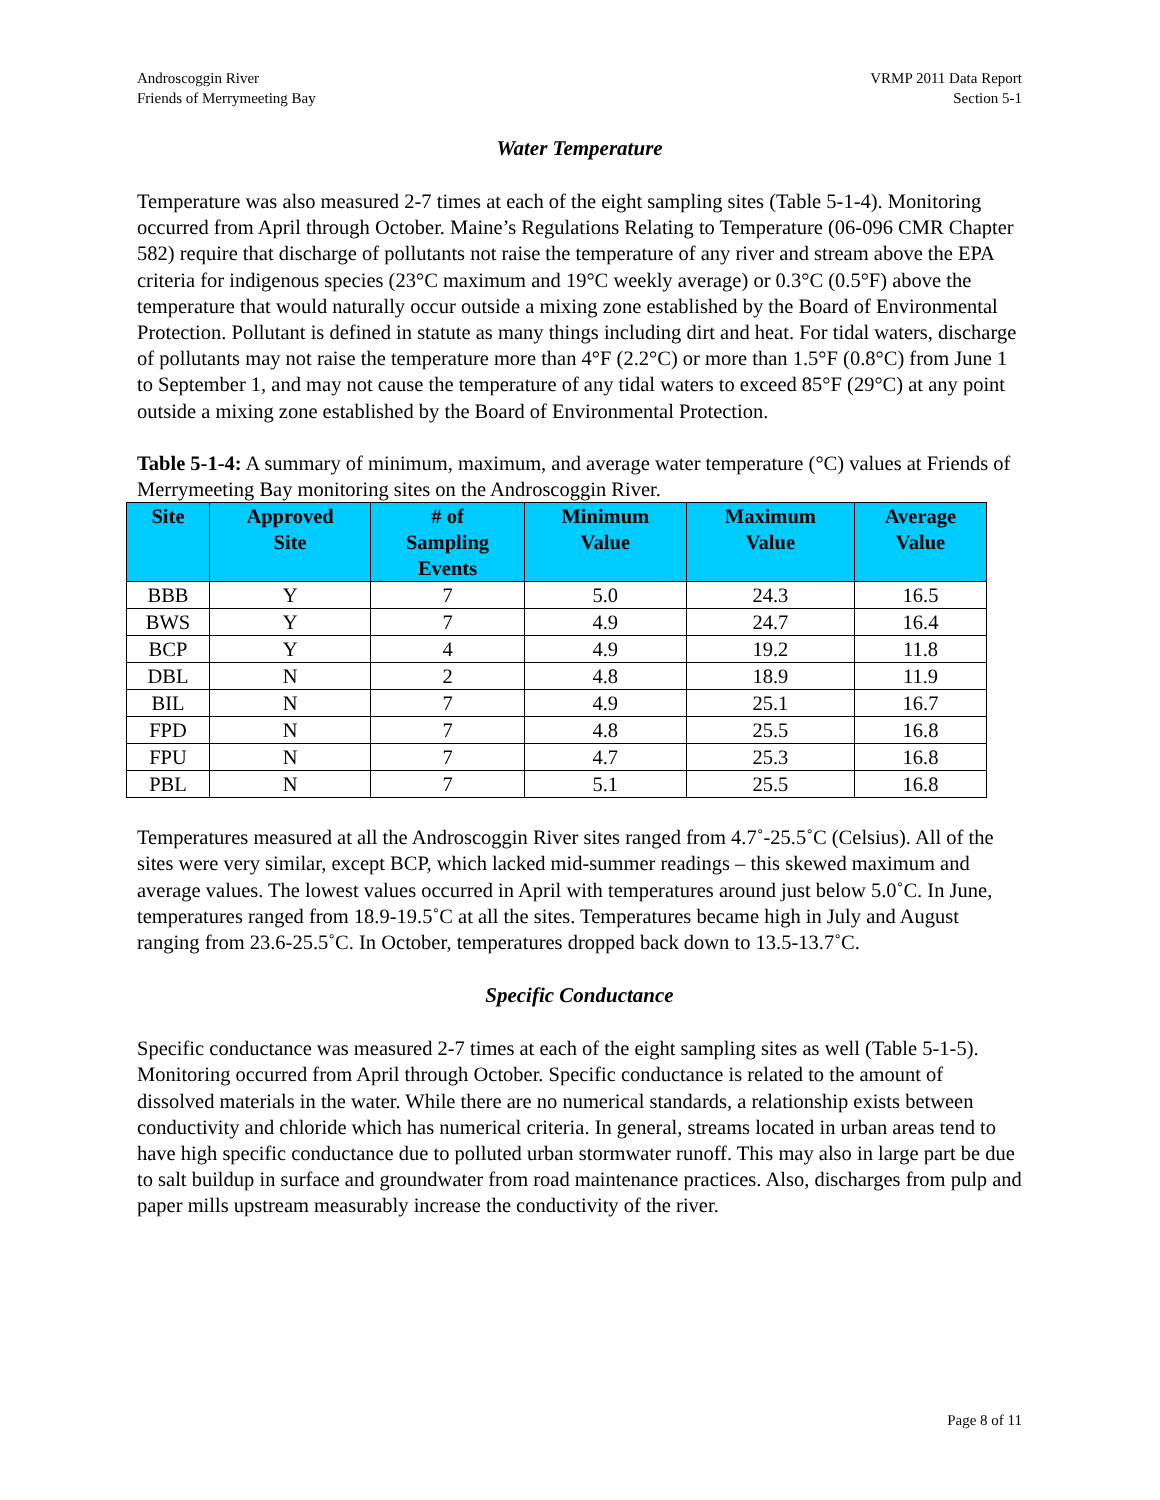Androscoggin River
Friends of Merrymeeting Bay
VRMP 2011 Data Report
Section 5-1
Water Temperature
Temperature was also measured 2-7 times at each of the eight sampling sites (Table 5-1-4). Monitoring occurred from April through October. Maine’s Regulations Relating to Temperature (06-096 CMR Chapter 582) require that discharge of pollutants not raise the temperature of any river and stream above the EPA criteria for indigenous species (23°C maximum and 19°C weekly average) or 0.3°C (0.5°F) above the temperature that would naturally occur outside a mixing zone established by the Board of Environmental Protection. Pollutant is defined in statute as many things including dirt and heat. For tidal waters, discharge of pollutants may not raise the temperature more than 4°F (2.2°C) or more than 1.5°F (0.8°C) from June 1 to September 1, and may not cause the temperature of any tidal waters to exceed 85°F (29°C) at any point outside a mixing zone established by the Board of Environmental Protection.
Table 5-1-4: A summary of minimum, maximum, and average water temperature (°C) values at Friends of Merrymeeting Bay monitoring sites on the Androscoggin River.
| Site | Approved Site | # of Sampling Events | Minimum Value | Maximum Value | Average Value |
| --- | --- | --- | --- | --- | --- |
| BBB | Y | 7 | 5.0 | 24.3 | 16.5 |
| BWS | Y | 7 | 4.9 | 24.7 | 16.4 |
| BCP | Y | 4 | 4.9 | 19.2 | 11.8 |
| DBL | N | 2 | 4.8 | 18.9 | 11.9 |
| BIL | N | 7 | 4.9 | 25.1 | 16.7 |
| FPD | N | 7 | 4.8 | 25.5 | 16.8 |
| FPU | N | 7 | 4.7 | 25.3 | 16.8 |
| PBL | N | 7 | 5.1 | 25.5 | 16.8 |
Temperatures measured at all the Androscoggin River sites ranged from 4.7˚-25.5˚C (Celsius). All of the sites were very similar, except BCP, which lacked mid-summer readings – this skewed maximum and average values. The lowest values occurred in April with temperatures around just below 5.0˚C. In June, temperatures ranged from 18.9-19.5˚C at all the sites. Temperatures became high in July and August ranging from 23.6-25.5˚C. In October, temperatures dropped back down to 13.5-13.7˚C.
Specific Conductance
Specific conductance was measured 2-7 times at each of the eight sampling sites as well (Table 5-1-5). Monitoring occurred from April through October. Specific conductance is related to the amount of dissolved materials in the water. While there are no numerical standards, a relationship exists between conductivity and chloride which has numerical criteria. In general, streams located in urban areas tend to have high specific conductance due to polluted urban stormwater runoff. This may also in large part be due to salt buildup in surface and groundwater from road maintenance practices. Also, discharges from pulp and paper mills upstream measurably increase the conductivity of the river.
Page 8 of 11